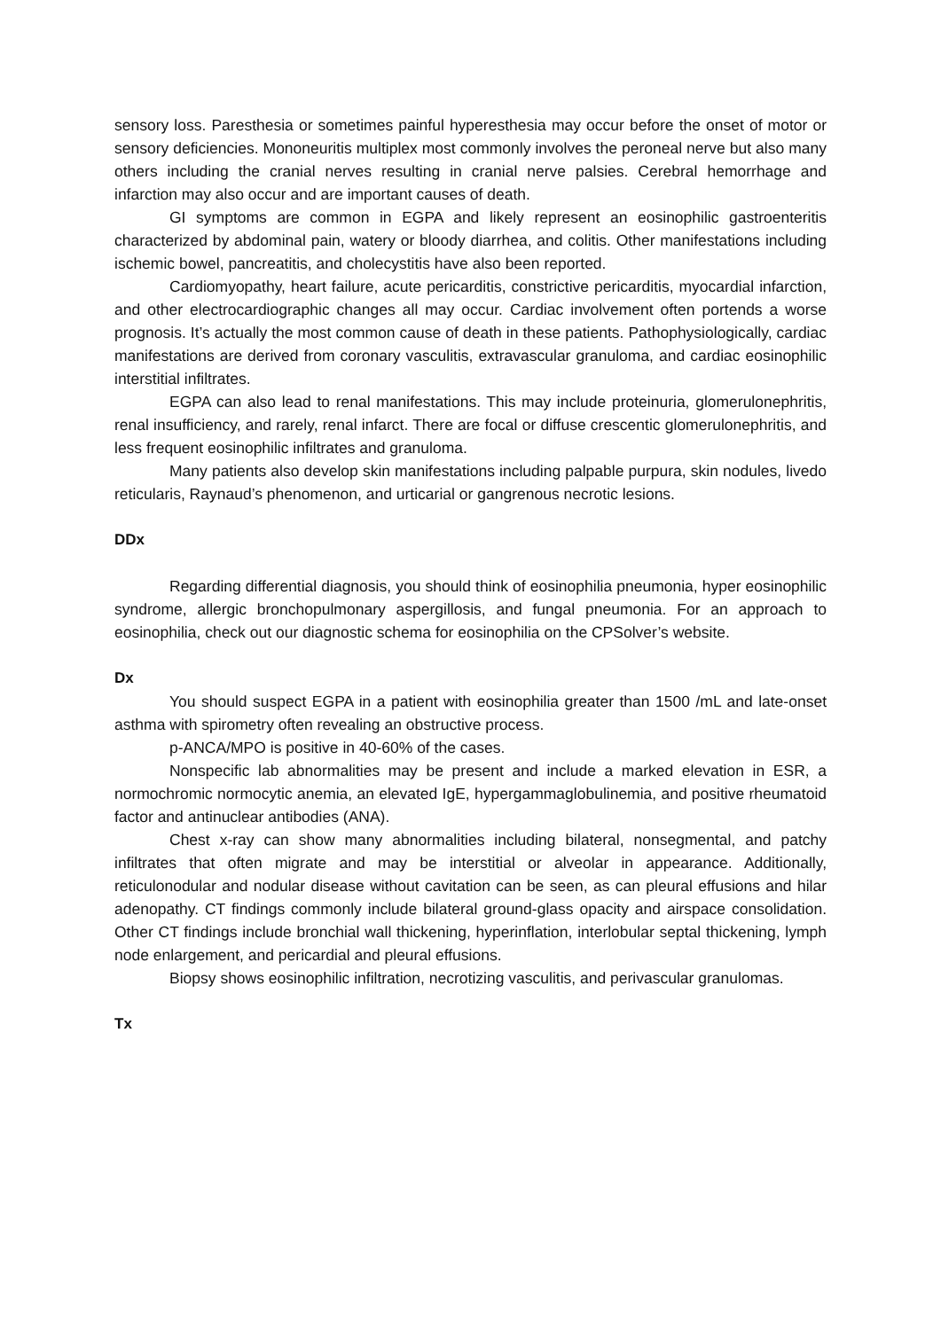sensory loss. Paresthesia or sometimes painful hyperesthesia may occur before the onset of motor or sensory deficiencies. Mononeuritis multiplex most commonly involves the peroneal nerve but also many others including the cranial nerves resulting in cranial nerve palsies. Cerebral hemorrhage and infarction may also occur and are important causes of death.
GI symptoms are common in EGPA and likely represent an eosinophilic gastroenteritis characterized by abdominal pain, watery or bloody diarrhea, and colitis. Other manifestations including ischemic bowel, pancreatitis, and cholecystitis have also been reported.
Cardiomyopathy, heart failure, acute pericarditis, constrictive pericarditis, myocardial infarction, and other electrocardiographic changes all may occur. Cardiac involvement often portends a worse prognosis. It’s actually the most common cause of death in these patients. Pathophysiologically, cardiac manifestations are derived from coronary vasculitis, extravascular granuloma, and cardiac eosinophilic interstitial infiltrates.
EGPA can also lead to renal manifestations. This may include proteinuria, glomerulonephritis, renal insufficiency, and rarely, renal infarct. There are focal or diffuse crescentic glomerulonephritis, and less frequent eosinophilic infiltrates and granuloma.
Many patients also develop skin manifestations including palpable purpura, skin nodules, livedo reticularis, Raynaud’s phenomenon, and urticarial or gangrenous necrotic lesions.
DDx
Regarding differential diagnosis, you should think of eosinophilia pneumonia, hyper eosinophilic syndrome, allergic bronchopulmonary aspergillosis, and fungal pneumonia. For an approach to eosinophilia, check out our diagnostic schema for eosinophilia on the CPSolver’s website.
Dx
You should suspect EGPA in a patient with eosinophilia greater than 1500 /mL and late-onset asthma with spirometry often revealing an obstructive process.
p-ANCA/MPO is positive in 40-60% of the cases.
Nonspecific lab abnormalities may be present and include a marked elevation in ESR, a normochromic normocytic anemia, an elevated IgE, hypergammaglobulinemia, and positive rheumatoid factor and antinuclear antibodies (ANA).
Chest x-ray can show many abnormalities including bilateral, nonsegmental, and patchy infiltrates that often migrate and may be interstitial or alveolar in appearance. Additionally, reticulonodular and nodular disease without cavitation can be seen, as can pleural effusions and hilar adenopathy. CT findings commonly include bilateral ground-glass opacity and airspace consolidation. Other CT findings include bronchial wall thickening, hyperinflation, interlobular septal thickening, lymph node enlargement, and pericardial and pleural effusions.
Biopsy shows eosinophilic infiltration, necrotizing vasculitis, and perivascular granulomas.
Tx